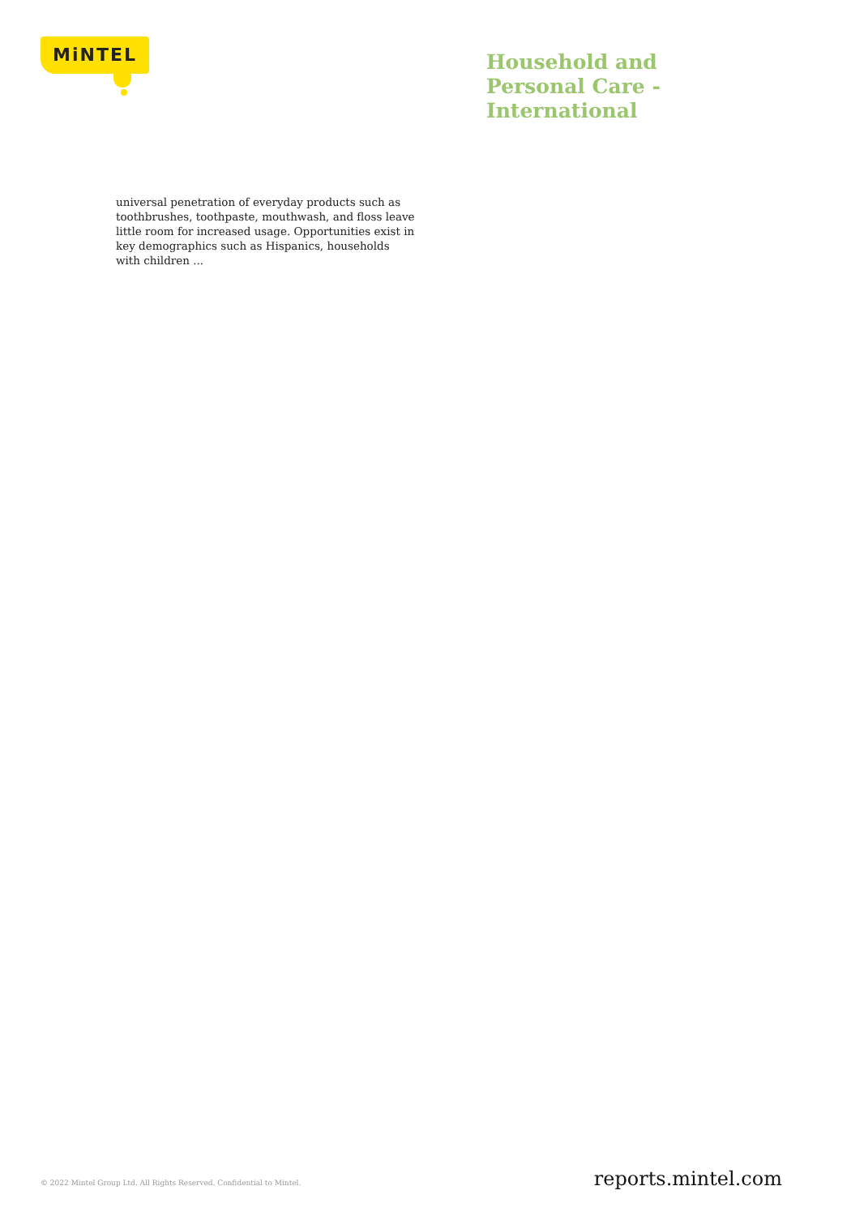MiNTEL
Household and
Personal Care -
International
universal penetration of everyday products such as toothbrushes, toothpaste, mouthwash, and floss leave little room for increased usage. Opportunities exist in key demographics such as Hispanics, households with children ...
© 2022 Mintel Group Ltd. All Rights Reserved. Confidential to Mintel. reports.mintel.com